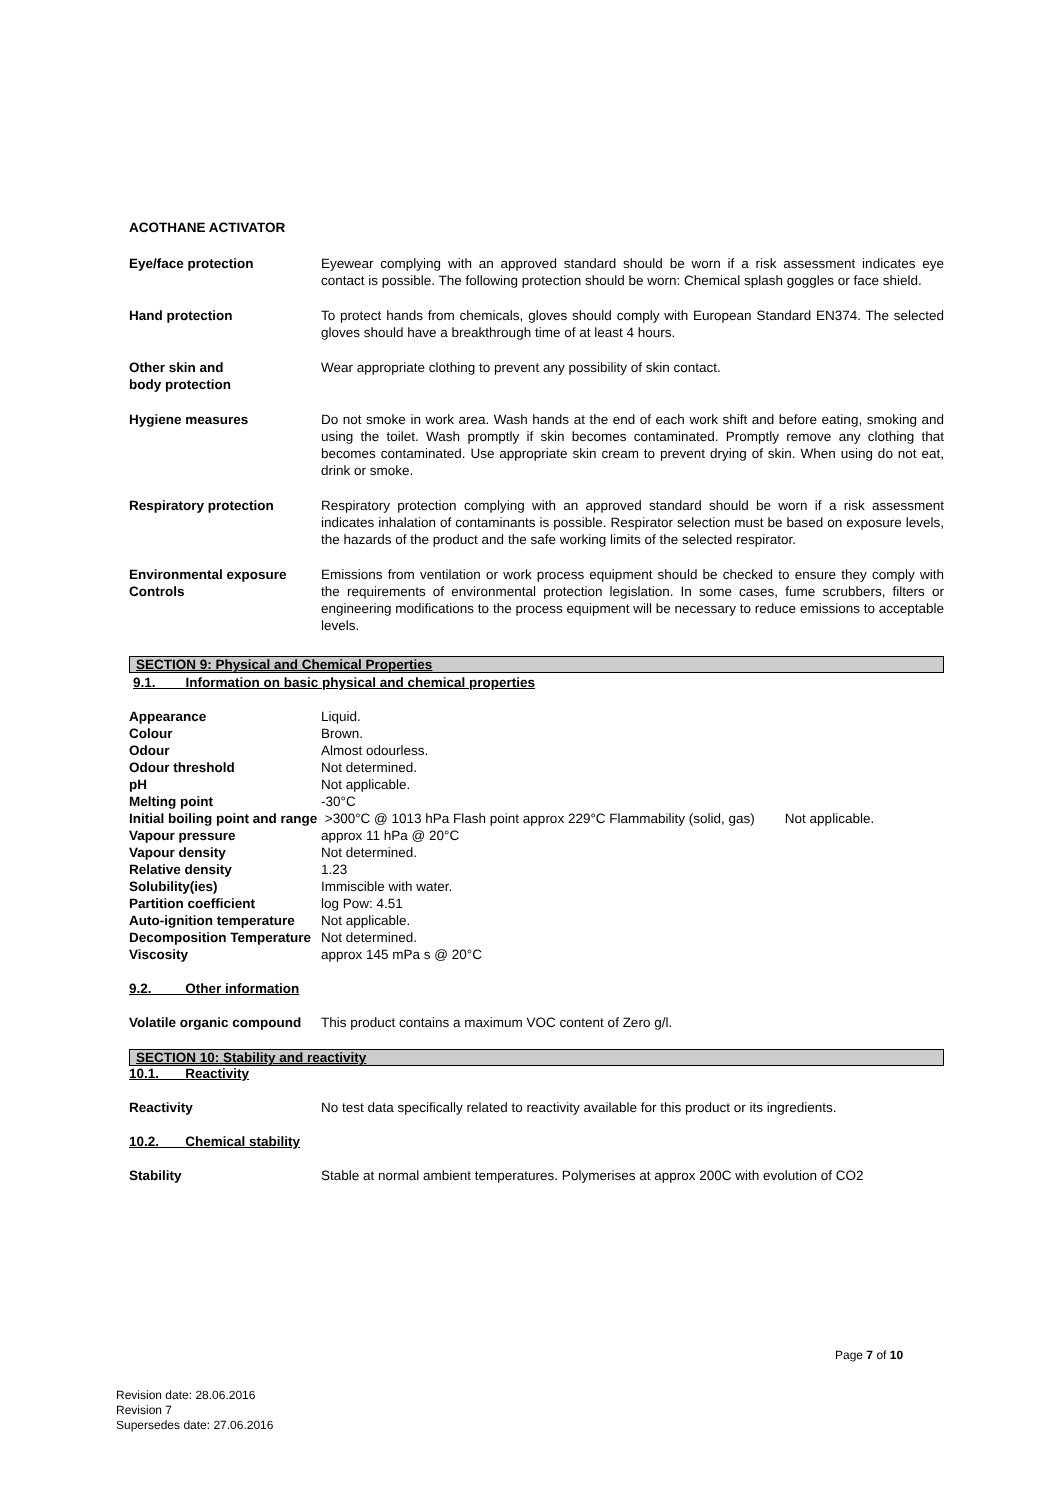ACOTHANE ACTIVATOR
Eye/face protection Eyewear complying with an approved standard should be worn if a risk assessment indicates eye contact is possible. The following protection should be worn: Chemical splash goggles or face shield.
Hand protection To protect hands from chemicals, gloves should comply with European Standard EN374. The selected gloves should have a breakthrough time of at least 4 hours.
Other skin and
body protection
Wear appropriate clothing to prevent any possibility of skin contact.
Hygiene measures Do not smoke in work area. Wash hands at the end of each work shift and before eating, smoking and using the toilet. Wash promptly if skin becomes contaminated. Promptly remove any clothing that becomes contaminated. Use appropriate skin cream to prevent drying of skin. When using do not eat, drink or smoke.
Respiratory protection Respiratory protection complying with an approved standard should be worn if a risk assessment indicates inhalation of contaminants is possible. Respirator selection must be based on exposure levels, the hazards of the product and the safe working limits of the selected respirator.
Environmental exposure
Controls
Emissions from ventilation or work process equipment should be checked to ensure they comply with the requirements of environmental protection legislation. In some cases, fume scrubbers, filters or engineering modifications to the process equipment will be necessary to reduce emissions to acceptable levels.
SECTION 9: Physical and Chemical Properties
9.1. Information on basic physical and chemical properties
| Appearance | Liquid. | |
| Colour | Brown. | |
| Odour | Almost odourless. | |
| Odour threshold | Not determined. | |
| pH | Not applicable. | |
| Melting point | -30°C | |
| Initial boiling point and range | >300°C @ 1013 hPa Flash point approx 229°C Flammability (solid, gas) | Not applicable. |
| Vapour pressure | approx 11 hPa @ 20°C | |
| Vapour density | Not determined. | |
| Relative density | 1.23 | |
| Solubility(ies) | Immiscible with water. | |
| Partition coefficient | log Pow: 4.51 | |
| Auto-ignition temperature | Not applicable. | |
| Decomposition Temperature | Not determined. | |
| Viscosity | approx 145 mPa s @ 20°C | |
9.2. Other information
Volatile organic compound
This product contains a maximum VOC content of Zero g/l.
SECTION 10: Stability and reactivity
10.1. Reactivity
Reactivity No test data specifically related to reactivity available for this product or its ingredients.
10.2. Chemical stability
Stability Stable at normal ambient temperatures. Polymerises at approx 200C with evolution of CO2
Page 7 of 10
Revision date: 28.06.2016
Revision 7
Supersedes date: 27.06.2016